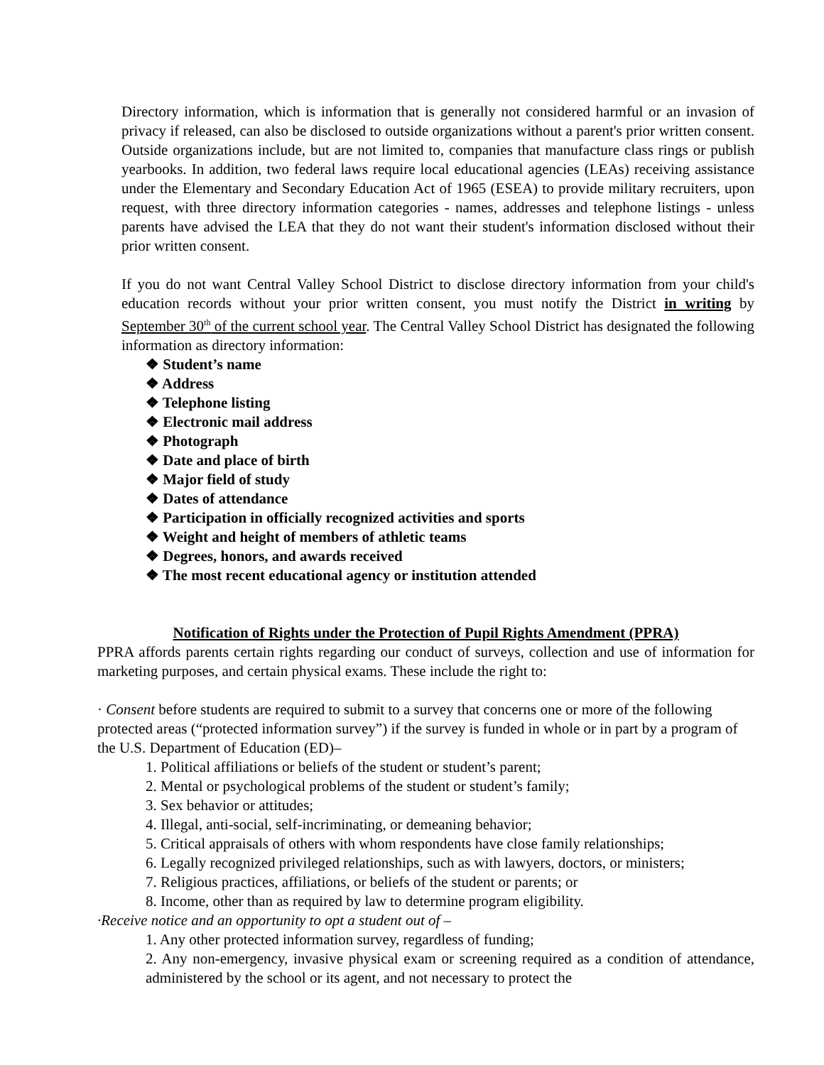Directory information, which is information that is generally not considered harmful or an invasion of privacy if released, can also be disclosed to outside organizations without a parent's prior written consent. Outside organizations include, but are not limited to, companies that manufacture class rings or publish yearbooks. In addition, two federal laws require local educational agencies (LEAs) receiving assistance under the Elementary and Secondary Education Act of 1965 (ESEA) to provide military recruiters, upon request, with three directory information categories - names, addresses and telephone listings - unless parents have advised the LEA that they do not want their student's information disclosed without their prior written consent.
If you do not want Central Valley School District to disclose directory information from your child's education records without your prior written consent, you must notify the District in writing by September 30<sup>th</sup> of the current school year. The Central Valley School District has designated the following information as directory information:
❖ Student’s name
❖ Address
❖ Telephone listing
❖ Electronic mail address
❖ Photograph
❖ Date and place of birth
❖ Major field of study
❖ Dates of attendance
❖ Participation in officially recognized activities and sports
❖ Weight and height of members of athletic teams
❖ Degrees, honors, and awards received
❖ The most recent educational agency or institution attended
Notification of Rights under the Protection of Pupil Rights Amendment (PPRA)
PPRA affords parents certain rights regarding our conduct of surveys, collection and use of information for marketing purposes, and certain physical exams. These include the right to:
· Consent before students are required to submit to a survey that concerns one or more of the following protected areas (“protected information survey”) if the survey is funded in whole or in part by a program of the U.S. Department of Education (ED)–
1. Political affiliations or beliefs of the student or student’s parent;
2. Mental or psychological problems of the student or student’s family;
3. Sex behavior or attitudes;
4. Illegal, anti-social, self-incriminating, or demeaning behavior;
5. Critical appraisals of others with whom respondents have close family relationships;
6. Legally recognized privileged relationships, such as with lawyers, doctors, or ministers;
7. Religious practices, affiliations, or beliefs of the student or parents; or
8. Income, other than as required by law to determine program eligibility.
·Receive notice and an opportunity to opt a student out of –
1. Any other protected information survey, regardless of funding;
2. Any non-emergency, invasive physical exam or screening required as a condition of attendance, administered by the school or its agent, and not necessary to protect the